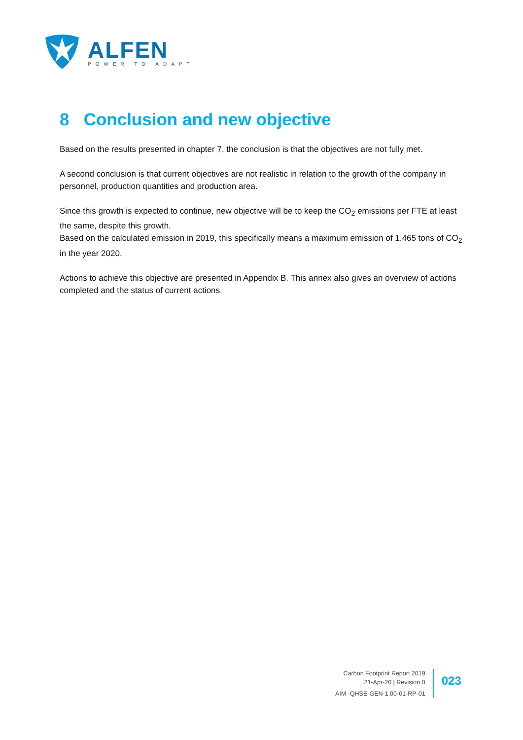ALFEN
POWER TO ADAPT
8 Conclusion and new objective
Based on the results presented in chapter 7, the conclusion is that the objectives are not fully met.
A second conclusion is that current objectives are not realistic in relation to the growth of the company in personnel, production quantities and production area.
Since this growth is expected to continue, new objective will be to keep the CO<sub>2</sub> emissions per FTE at least the same, despite this growth.
Based on the calculated emission in 2019, this specifically means a maximum emission of 1.465 tons of CO<sub>2</sub> in the year 2020.
Actions to achieve this objective are presented in Appendix B. This annex also gives an overview of actions completed and the status of current actions.
Carbon Footprint Report 2019
21-Apr-20 | Revision 0
AIM -QHSE-GEN-1.00-01-RP-01
023